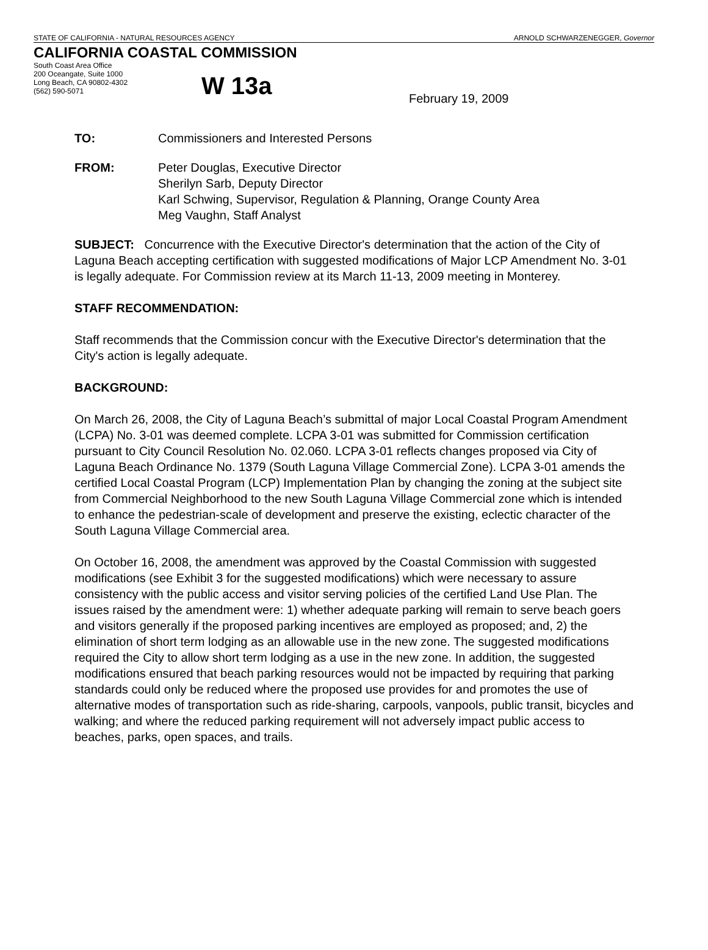STATE OF CALIFORNIA - NATURAL RESOURCES AGENCY ARNOLD SCHWARZENEGGER, Governor
CALIFORNIA COASTAL COMMISSION
South Coast Area Office
200 Oceangate, Suite 1000
Long Beach, CA 90802-4302
(562) 590-5071
W 13a
February 19, 2009
TO: Commissioners and Interested Persons
FROM: Peter Douglas, Executive Director
Sherilyn Sarb, Deputy Director
Karl Schwing, Supervisor, Regulation & Planning, Orange County Area
Meg Vaughn, Staff Analyst
SUBJECT: Concurrence with the Executive Director's determination that the action of the City of Laguna Beach accepting certification with suggested modifications of Major LCP Amendment No. 3-01 is legally adequate. For Commission review at its March 11-13, 2009 meeting in Monterey.
STAFF RECOMMENDATION:
Staff recommends that the Commission concur with the Executive Director's determination that the City's action is legally adequate.
BACKGROUND:
On March 26, 2008, the City of Laguna Beach’s submittal of major Local Coastal Program Amendment (LCPA) No. 3-01 was deemed complete. LCPA 3-01 was submitted for Commission certification pursuant to City Council Resolution No. 02.060. LCPA 3-01 reflects changes proposed via City of Laguna Beach Ordinance No. 1379 (South Laguna Village Commercial Zone). LCPA 3-01 amends the certified Local Coastal Program (LCP) Implementation Plan by changing the zoning at the subject site from Commercial Neighborhood to the new South Laguna Village Commercial zone which is intended to enhance the pedestrian-scale of development and preserve the existing, eclectic character of the South Laguna Village Commercial area.
On October 16, 2008, the amendment was approved by the Coastal Commission with suggested modifications (see Exhibit 3 for the suggested modifications) which were necessary to assure consistency with the public access and visitor serving policies of the certified Land Use Plan. The issues raised by the amendment were: 1) whether adequate parking will remain to serve beach goers and visitors generally if the proposed parking incentives are employed as proposed; and, 2) the elimination of short term lodging as an allowable use in the new zone. The suggested modifications required the City to allow short term lodging as a use in the new zone. In addition, the suggested modifications ensured that beach parking resources would not be impacted by requiring that parking standards could only be reduced where the proposed use provides for and promotes the use of alternative modes of transportation such as ride-sharing, carpools, vanpools, public transit, bicycles and walking; and where the reduced parking requirement will not adversely impact public access to beaches, parks, open spaces, and trails.